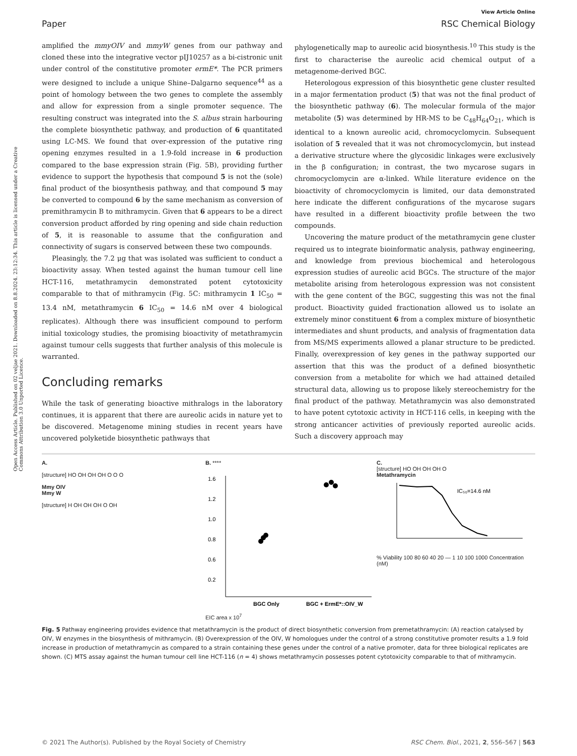Open Access Article. Published on 02 veljae 2021. Downloaded on 8.8.2024. 23:12:34. This article is licensed under a Creative Commons Attribution 3.0 Unported Licence.
View Article Online
Paper RSC Chemical Biology
amplified the mmyOIV and mmyW genes from our pathway and cloned these into the integrative vector pIJ10257 as a bi-cistronic unit under control of the constitutive promoter ermE*. The PCR primers were designed to include a unique Shine–Dalgarno sequence<sup>44</sup> as a point of homology between the two genes to complete the assembly and allow for expression from a single promoter sequence. The resulting construct was integrated into the S. albus strain harbouring the complete biosynthetic pathway, and production of 6 quantitated using LC-MS. We found that over-expression of the putative ring opening enzymes resulted in a 1.9-fold increase in 6 production compared to the base expression strain (Fig. 5B), providing further evidence to support the hypothesis that compound 5 is not the (sole) final product of the biosynthesis pathway, and that compound 5 may be converted to compound 6 by the same mechanism as conversion of premithramycin B to mithramycin. Given that 6 appears to be a direct conversion product afforded by ring opening and side chain reduction of 5, it is reasonable to assume that the configuration and connectivity of sugars is conserved between these two compounds.
Pleasingly, the 7.2 μg that was isolated was sufficient to conduct a bioactivity assay. When tested against the human tumour cell line HCT-116, metathramycin demonstrated potent cytotoxicity comparable to that of mithramycin (Fig. 5C: mithramycin 1 IC<sub>50</sub> = 13.4 nM, metathramycin 6 IC<sub>50</sub> = 14.6 nM over 4 biological replicates). Although there was insufficient compound to perform initial toxicology studies, the promising bioactivity of metathramycin against tumour cells suggests that further analysis of this molecule is warranted.
Concluding remarks
While the task of generating bioactive mithralogs in the laboratory continues, it is apparent that there are aureolic acids in nature yet to be discovered. Metagenome mining studies in recent years have uncovered polyketide biosynthetic pathways that
phylogenetically map to aureolic acid biosynthesis.<sup>10</sup> This study is the first to characterise the aureolic acid chemical output of a metagenome-derived BGC.
Heterologous expression of this biosynthetic gene cluster resulted in a major fermentation product (5) that was not the final product of the biosynthetic pathway (6). The molecular formula of the major metabolite (5) was determined by HR-MS to be C<sub>48</sub>H<sub>64</sub>O<sub>21</sub>, which is identical to a known aureolic acid, chromocyclomycin. Subsequent isolation of 5 revealed that it was not chromocyclomycin, but instead a derivative structure where the glycosidic linkages were exclusively in the β configuration; in contrast, the two mycarose sugars in chromocyclomycin are α-linked. While literature evidence on the bioactivity of chromocyclomycin is limited, our data demonstrated here indicate the different configurations of the mycarose sugars have resulted in a different bioactivity profile between the two compounds.
Uncovering the mature product of the metathramycin gene cluster required us to integrate bioinformatic analysis, pathway engineering, and knowledge from previous biochemical and heterologous expression studies of aureolic acid BGCs. The structure of the major metabolite arising from heterologous expression was not consistent with the gene content of the BGC, suggesting this was not the final product. Bioactivity guided fractionation allowed us to isolate an extremely minor constituent 6 from a complex mixture of biosynthetic intermediates and shunt products, and analysis of fragmentation data from MS/MS experiments allowed a planar structure to be predicted. Finally, overexpression of key genes in the pathway supported our assertion that this was the product of a defined biosynthetic conversion from a metabolite for which we had attained detailed structural data, allowing us to propose likely stereochemistry for the final product of the pathway. Metathramycin was also demonstrated to have potent cytotoxic activity in HCT-116 cells, in keeping with the strong anticancer activities of previously reported aureolic acids. Such a discovery approach may
A.
[structure] HO OH OH OH O O O
Mmy OIV
Mmy W
[structure] H OH OH OH O OH
B. ****
1.6
1.2
1.0
0.8
0.6
0.2
BGC Only
BGC + ErmE*::OIV_W
EIC area x 10<sup>7</sup>
C.
[structure] HO OH OH OH O
Metathramycin
IC₅₀=14.6 nM
% Viability 100 80 60 40 20 — 1 10 100 1000 Concentration (nM)
Fig. 5 Pathway engineering provides evidence that metathramycin is the product of direct biosynthetic conversion from premetathramycin: (A) reaction catalysed by OIV, W enzymes in the biosynthesis of mithramycin. (B) Overexpression of the OIV, W homologues under the control of a strong constitutive promoter results a 1.9 fold increase in production of metathramycin as compared to a strain containing these genes under the control of a native promoter, data for three biological replicates are shown. (C) MTS assay against the human tumour cell line HCT-116 (n = 4) shows metathramycin possesses potent cytotoxicity comparable to that of mithramycin.
© 2021 The Author(s). Published by the Royal Society of Chemistry RSC Chem. Biol., 2021, 2, 556–567 | 563